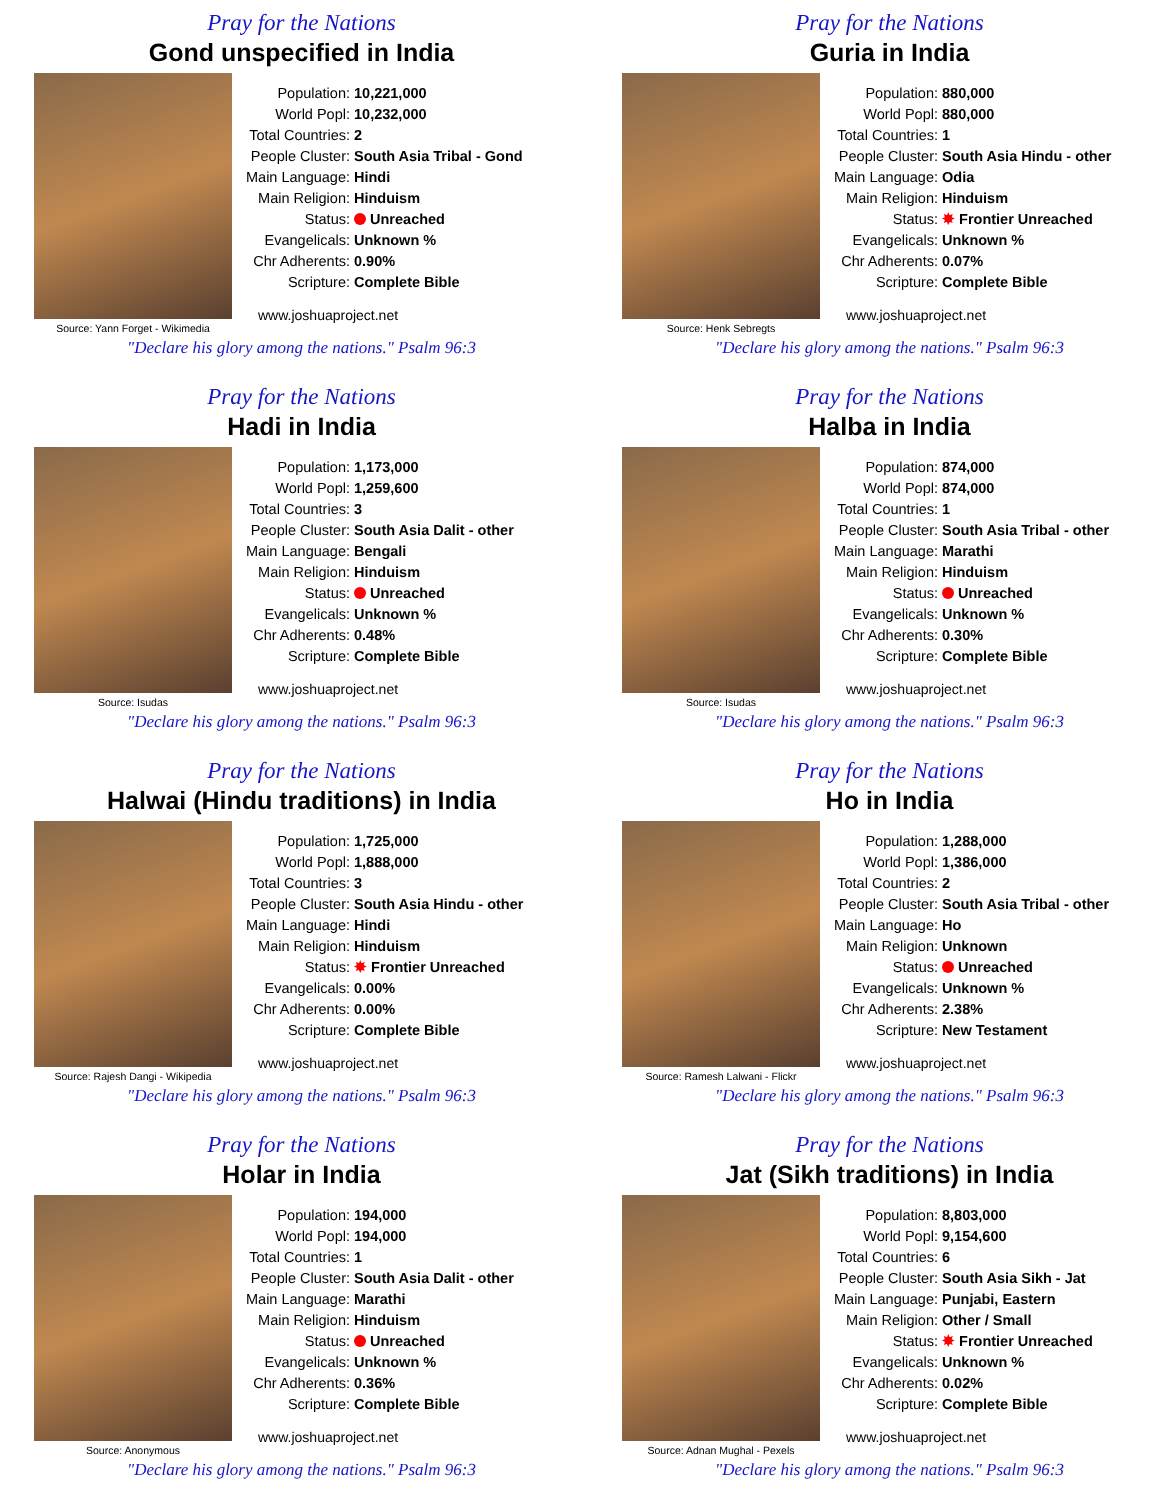Pray for the Nations
Gond unspecified in India
Source: Yann Forget - Wikimedia
| Population: | 10,221,000 |
| World Popl: | 10,232,000 |
| Total Countries: | 2 |
| People Cluster: | South Asia Tribal - Gond |
| Main Language: | Hindi |
| Main Religion: | Hinduism |
| Status: | Unreached |
| Evangelicals: | Unknown % |
| Chr Adherents: | 0.90% |
| Scripture: | Complete Bible |
www.joshuaproject.net
"Declare his glory among the nations." Psalm 96:3
Pray for the Nations
Guria in India
Source: Henk Sebregts
| Population: | 880,000 |
| World Popl: | 880,000 |
| Total Countries: | 1 |
| People Cluster: | South Asia Hindu - other |
| Main Language: | Odia |
| Main Religion: | Hinduism |
| Status: | ✸ Frontier Unreached |
| Evangelicals: | Unknown % |
| Chr Adherents: | 0.07% |
| Scripture: | Complete Bible |
www.joshuaproject.net
"Declare his glory among the nations." Psalm 96:3
Pray for the Nations
Hadi in India
Source: Isudas
| Population: | 1,173,000 |
| World Popl: | 1,259,600 |
| Total Countries: | 3 |
| People Cluster: | South Asia Dalit - other |
| Main Language: | Bengali |
| Main Religion: | Hinduism |
| Status: | Unreached |
| Evangelicals: | Unknown % |
| Chr Adherents: | 0.48% |
| Scripture: | Complete Bible |
www.joshuaproject.net
"Declare his glory among the nations." Psalm 96:3
Pray for the Nations
Halba in India
Source: Isudas
| Population: | 874,000 |
| World Popl: | 874,000 |
| Total Countries: | 1 |
| People Cluster: | South Asia Tribal - other |
| Main Language: | Marathi |
| Main Religion: | Hinduism |
| Status: | Unreached |
| Evangelicals: | Unknown % |
| Chr Adherents: | 0.30% |
| Scripture: | Complete Bible |
www.joshuaproject.net
"Declare his glory among the nations." Psalm 96:3
Pray for the Nations
Halwai (Hindu traditions) in India
Source: Rajesh Dangi - Wikipedia
| Population: | 1,725,000 |
| World Popl: | 1,888,000 |
| Total Countries: | 3 |
| People Cluster: | South Asia Hindu - other |
| Main Language: | Hindi |
| Main Religion: | Hinduism |
| Status: | ✸ Frontier Unreached |
| Evangelicals: | 0.00% |
| Chr Adherents: | 0.00% |
| Scripture: | Complete Bible |
www.joshuaproject.net
"Declare his glory among the nations." Psalm 96:3
Pray for the Nations
Ho in India
Source: Ramesh Lalwani - Flickr
| Population: | 1,288,000 |
| World Popl: | 1,386,000 |
| Total Countries: | 2 |
| People Cluster: | South Asia Tribal - other |
| Main Language: | Ho |
| Main Religion: | Unknown |
| Status: | Unreached |
| Evangelicals: | Unknown % |
| Chr Adherents: | 2.38% |
| Scripture: | New Testament |
www.joshuaproject.net
"Declare his glory among the nations." Psalm 96:3
Pray for the Nations
Holar in India
Source: Anonymous
| Population: | 194,000 |
| World Popl: | 194,000 |
| Total Countries: | 1 |
| People Cluster: | South Asia Dalit - other |
| Main Language: | Marathi |
| Main Religion: | Hinduism |
| Status: | Unreached |
| Evangelicals: | Unknown % |
| Chr Adherents: | 0.36% |
| Scripture: | Complete Bible |
www.joshuaproject.net
"Declare his glory among the nations." Psalm 96:3
Pray for the Nations
Jat (Sikh traditions) in India
Source: Adnan Mughal - Pexels
| Population: | 8,803,000 |
| World Popl: | 9,154,600 |
| Total Countries: | 6 |
| People Cluster: | South Asia Sikh - Jat |
| Main Language: | Punjabi, Eastern |
| Main Religion: | Other / Small |
| Status: | ✸ Frontier Unreached |
| Evangelicals: | Unknown % |
| Chr Adherents: | 0.02% |
| Scripture: | Complete Bible |
www.joshuaproject.net
"Declare his glory among the nations." Psalm 96:3